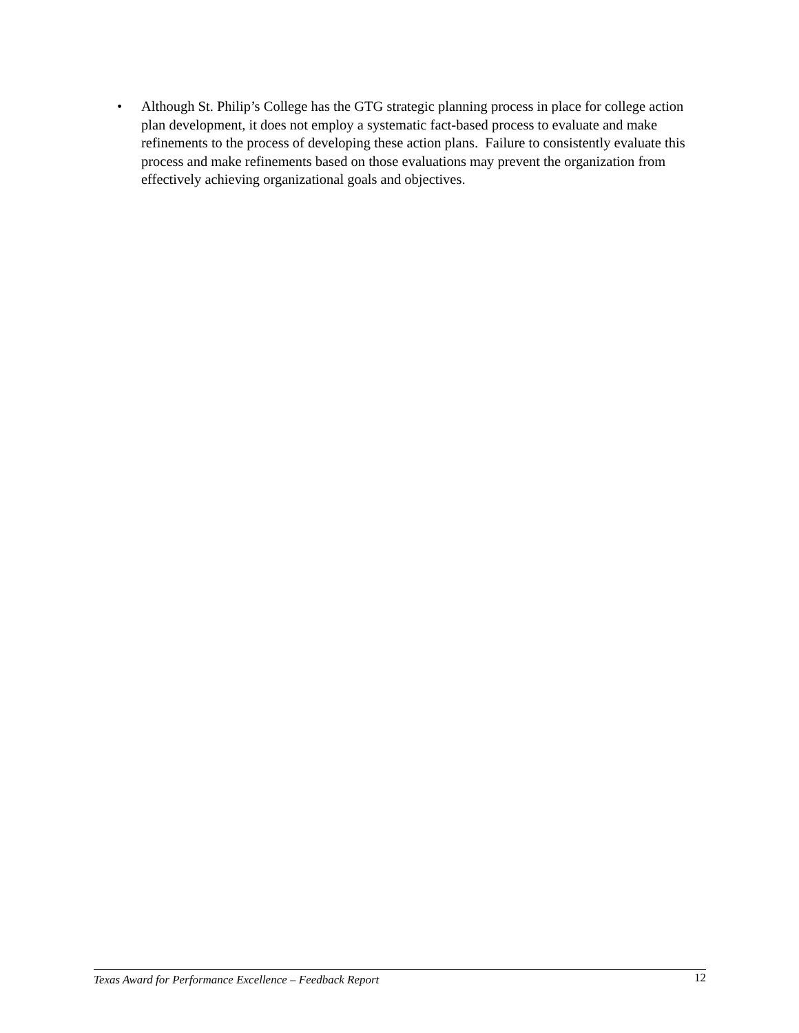• Although St. Philip’s College has the GTG strategic planning process in place for college action plan development, it does not employ a systematic fact-based process to evaluate and make refinements to the process of developing these action plans. Failure to consistently evaluate this process and make refinements based on those evaluations may prevent the organization from effectively achieving organizational goals and objectives.
Texas Award for Performance Excellence – Feedback Report 12